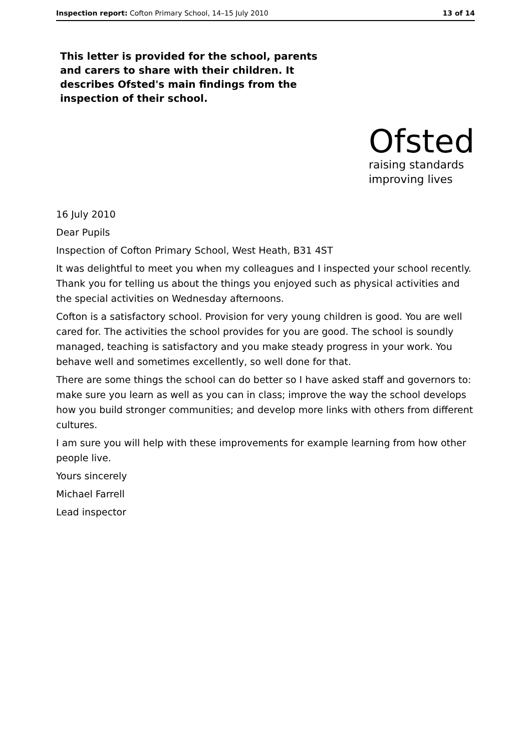Inspection report: Cofton Primary School, 14–15 July 2010 13 of 14
This letter is provided for the school, parents and carers to share with their children. It describes Ofsted's main findings from the inspection of their school.
Ofsted
raising standards
improving lives
16 July 2010
Dear Pupils
Inspection of Cofton Primary School, West Heath, B31 4ST
It was delightful to meet you when my colleagues and I inspected your school recently. Thank you for telling us about the things you enjoyed such as physical activities and the special activities on Wednesday afternoons.
Cofton is a satisfactory school. Provision for very young children is good. You are well cared for. The activities the school provides for you are good. The school is soundly managed, teaching is satisfactory and you make steady progress in your work. You behave well and sometimes excellently, so well done for that.
There are some things the school can do better so I have asked staff and governors to: make sure you learn as well as you can in class; improve the way the school develops how you build stronger communities; and develop more links with others from different cultures.
I am sure you will help with these improvements for example learning from how other people live.
Yours sincerely
Michael Farrell
Lead inspector